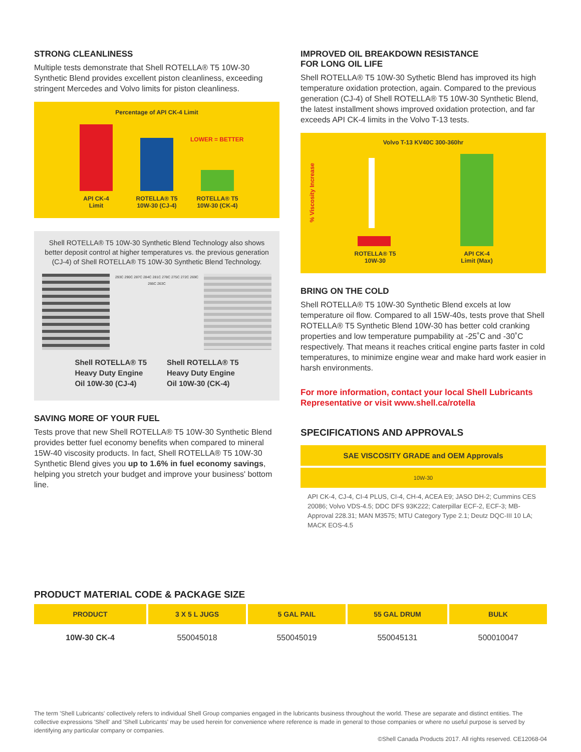STRONG CLEANLINESS
Multiple tests demonstrate that Shell ROTELLA® T5 10W-30 Synthetic Blend provides excellent piston cleanliness, exceeding stringent Mercedes and Volvo limits for piston cleanliness.
Percentage of API CK-4 Limit
LOWER = BETTER
API CK-4
Limit
ROTELLA® T5
10W-30 (CJ-4)
ROTELLA® T5
10W-30 (CK-4)
Shell ROTELLA® T5 10W-30 Synthetic Blend Technology also shows better deposit control at higher temperatures vs. the previous generation (CJ-4) of Shell ROTELLA® T5 10W-30 Synthetic Blend Technology.
293C 290C 287C 284C 281C 278C 275C 272C 269C 266C 263C
Shell ROTELLA® T5
Heavy Duty Engine
Oil 10W-30 (CJ-4)
Shell ROTELLA® T5
Heavy Duty Engine
Oil 10W-30 (CK-4)
SAVING MORE OF YOUR FUEL
Tests prove that new Shell ROTELLA® T5 10W-30 Synthetic Blend provides better fuel economy benefits when compared to mineral 15W-40 viscosity products. In fact, Shell ROTELLA® T5 10W-30 Synthetic Blend gives you up to 1.6% in fuel economy savings, helping you stretch your budget and improve your business' bottom line.
IMPROVED OIL BREAKDOWN RESISTANCE
FOR LONG OIL LIFE
Shell ROTELLA® T5 10W-30 Sythetic Blend has improved its high temperature oxidation protection, again. Compared to the previous generation (CJ-4) of Shell ROTELLA® T5 10W-30 Synthetic Blend, the latest installment shows improved oxidation protection, and far exceeds API CK-4 limits in the Volvo T-13 tests.
Volvo T-13 KV40C 300-360hr
% Viscosity Increase
ROTELLA® T5
10W-30
API CK-4
Limit (Max)
BRING ON THE COLD
Shell ROTELLA® T5 10W-30 Synthetic Blend excels at low temperature oil flow. Compared to all 15W-40s, tests prove that Shell ROTELLA® T5 Synthetic Blend 10W-30 has better cold cranking properties and low temperature pumpability at -25˚C and -30˚C respectively. That means it reaches critical engine parts faster in cold temperatures, to minimize engine wear and make hard work easier in harsh environments.
For more information, contact your local Shell Lubricants Representative or visit www.shell.ca/rotella
SPECIFICATIONS AND APPROVALS
SAE VISCOSITY GRADE and OEM Approvals
10W-30
API CK-4, CJ-4, CI-4 PLUS, CI-4, CH-4, ACEA E9; JASO DH-2; Cummins CES 20086; Volvo VDS-4.5; DDC DFS 93K222; Caterpillar ECF-2, ECF-3; MB-Approval 228.31; MAN M3575; MTU Category Type 2.1; Deutz DQC-III 10 LA; MACK EOS-4.5
PRODUCT MATERIAL CODE & PACKAGE SIZE
| PRODUCT | 3 X 5 L JUGS | 5 GAL PAIL | 55 GAL DRUM | BULK |
| --- | --- | --- | --- | --- |
| 10W-30 CK-4 | 550045018 | 550045019 | 550045131 | 500010047 |
The term 'Shell Lubricants' collectively refers to individual Shell Group companies engaged in the lubricants business throughout the world. These are separate and distinct entities. The collective expressions 'Shell' and 'Shell Lubricants' may be used herein for convenience where reference is made in general to those companies or where no useful purpose is served by identifying any particular company or companies.
©Shell Canada Products 2017. All rights reserved. CE12068-04